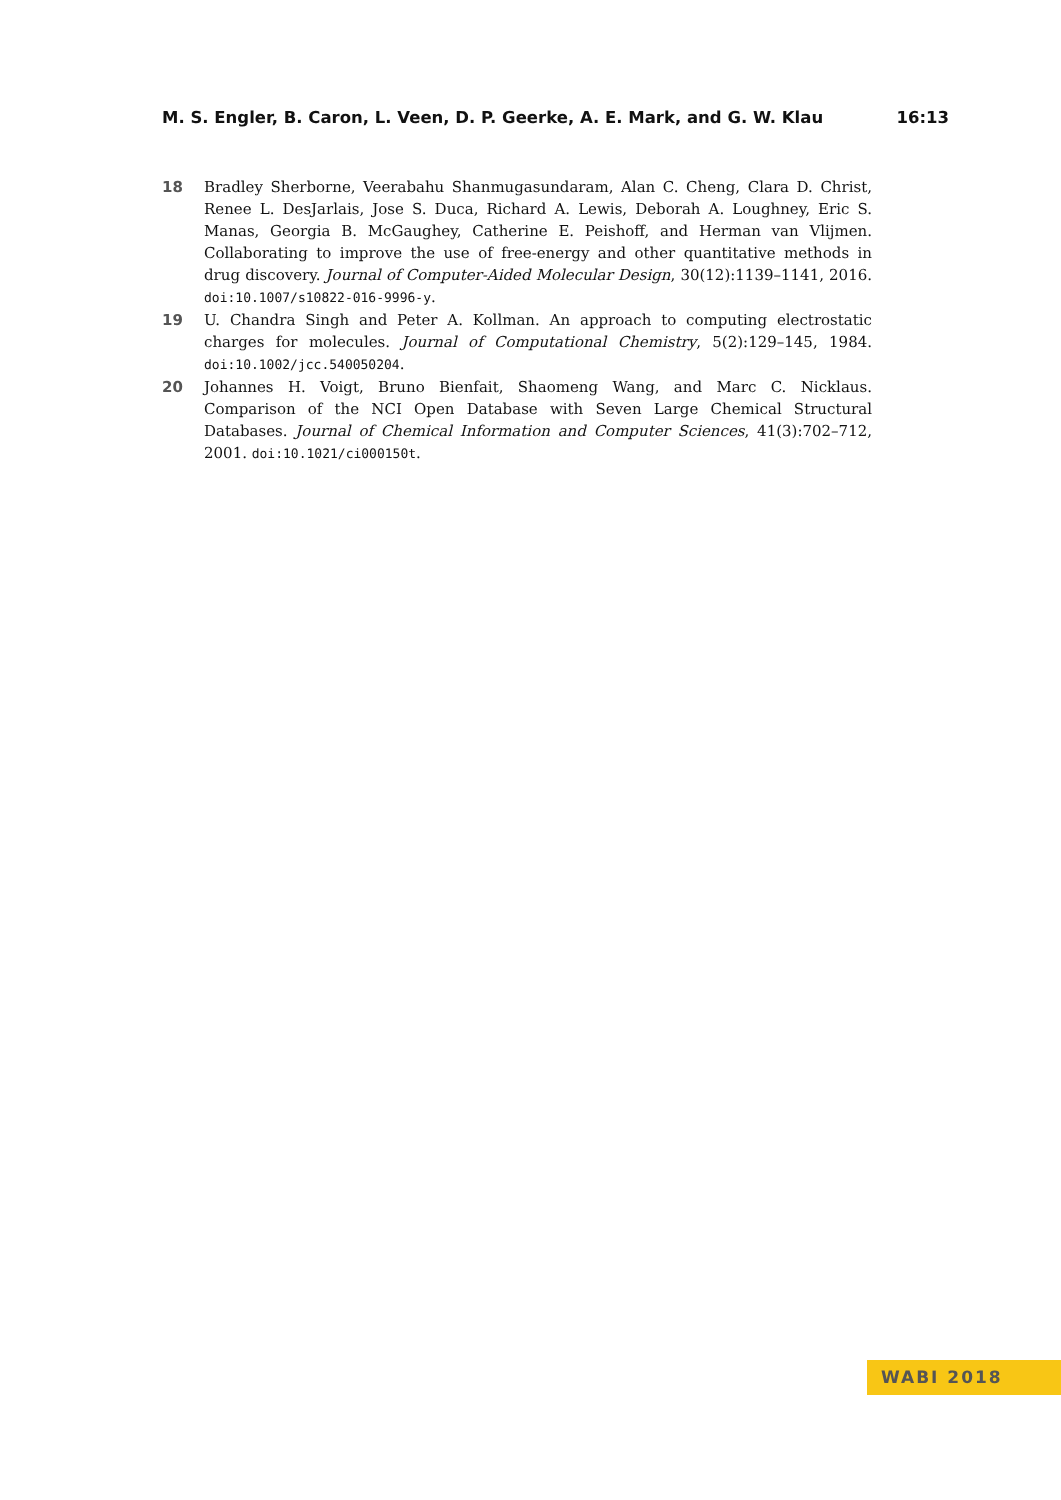M. S. Engler, B. Caron, L. Veen, D. P. Geerke, A. E. Mark, and G. W. Klau 16:13
18 Bradley Sherborne, Veerabahu Shanmugasundaram, Alan C. Cheng, Clara D. Christ, Renee L. DesJarlais, Jose S. Duca, Richard A. Lewis, Deborah A. Loughney, Eric S. Manas, Georgia B. McGaughey, Catherine E. Peishoff, and Herman van Vlijmen. Collaborating to improve the use of free-energy and other quantitative methods in drug discovery. Journal of Computer-Aided Molecular Design, 30(12):1139–1141, 2016. doi:10.1007/s10822-016-9996-y.
19 U. Chandra Singh and Peter A. Kollman. An approach to computing electrostatic charges for molecules. Journal of Computational Chemistry, 5(2):129–145, 1984. doi:10.1002/jcc.540050204.
20 Johannes H. Voigt, Bruno Bienfait, Shaomeng Wang, and Marc C. Nicklaus. Comparison of the NCI Open Database with Seven Large Chemical Structural Databases. Journal of Chemical Information and Computer Sciences, 41(3):702–712, 2001. doi:10.1021/ci000150t.
WABI 2018